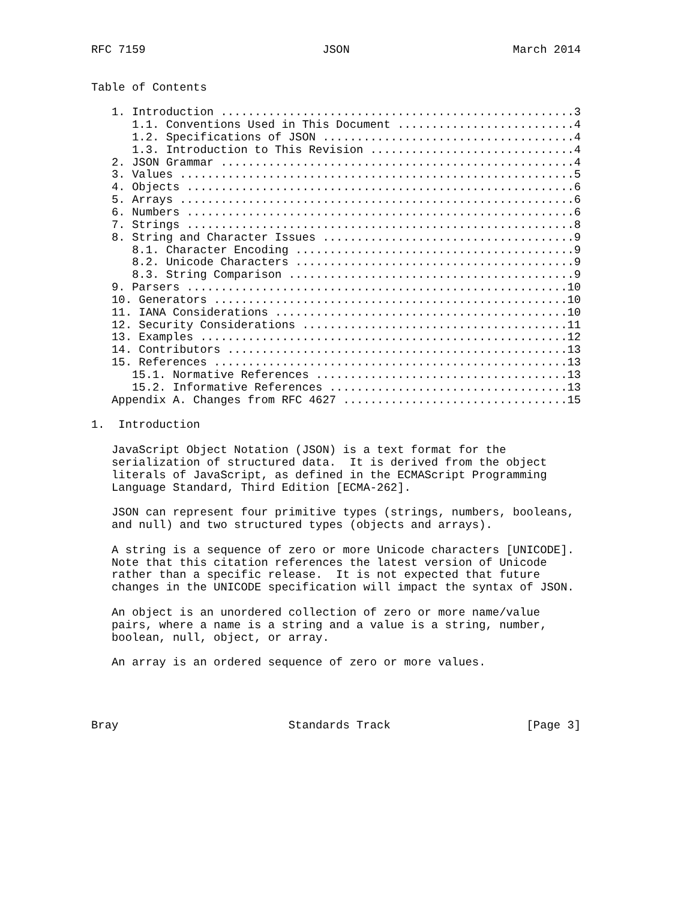RFC 7159                          JSON                        March 2014


Table of Contents

   1. Introduction ....................................................3
      1.1. Conventions Used in This Document ..........................4
      1.2. Specifications of JSON .....................................4
      1.3. Introduction to This Revision ..............................4
   2. JSON Grammar ....................................................4
   3. Values ..........................................................5
   4. Objects .........................................................6
   5. Arrays ..........................................................6
   6. Numbers .........................................................6
   7. Strings .........................................................8
   8. String and Character Issues .....................................9
      8.1. Character Encoding .........................................9
      8.2. Unicode Characters .........................................9
      8.3. String Comparison ..........................................9
   9. Parsers ........................................................10
   10. Generators ....................................................10
   11. IANA Considerations ...........................................10
   12. Security Considerations .......................................11
   13. Examples ......................................................12
   14. Contributors ..................................................13
   15. References ....................................................13
      15.1. Normative References .....................................13
      15.2. Informative References ...................................13
   Appendix A. Changes from RFC 4627 .................................15

1.  Introduction

   JavaScript Object Notation (JSON) is a text format for the
   serialization of structured data.  It is derived from the object
   literals of JavaScript, as defined in the ECMAScript Programming
   Language Standard, Third Edition [ECMA-262].

   JSON can represent four primitive types (strings, numbers, booleans,
   and null) and two structured types (objects and arrays).

   A string is a sequence of zero or more Unicode characters [UNICODE].
   Note that this citation references the latest version of Unicode
   rather than a specific release.  It is not expected that future
   changes in the UNICODE specification will impact the syntax of JSON.

   An object is an unordered collection of zero or more name/value
   pairs, where a name is a string and a value is a string, number,
   boolean, null, object, or array.

   An array is an ordered sequence of zero or more values.




Bray                         Standards Track                    [Page 3]